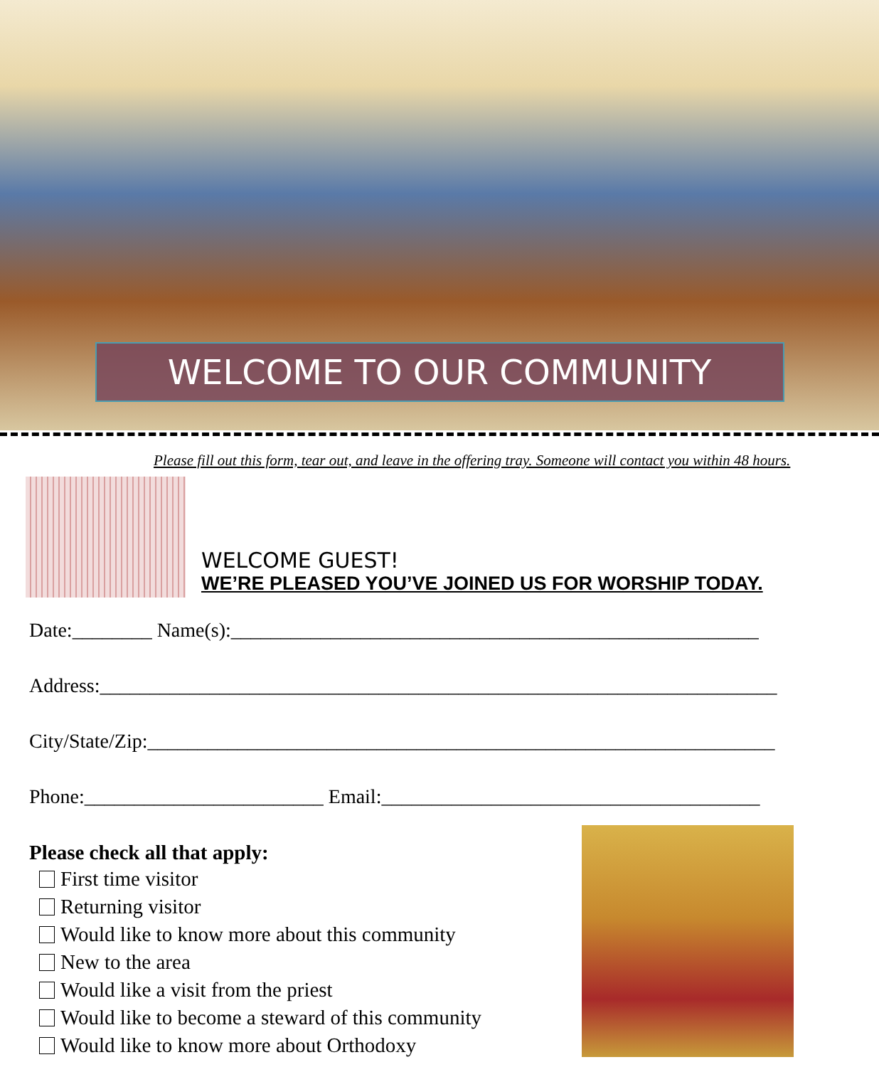WELCOME TO OUR COMMUNITY
Please fill out this form, tear out, and leave in the offering tray. Someone will contact you within 48 hours.
WELCOME GUEST!
WE’RE PLEASED YOU’VE JOINED US FOR WORSHIP TODAY.
Date:________ Name(s):_____________________________________________________
Address:____________________________________________________________________
City/State/Zip:_______________________________________________________________
Phone:________________________ Email:______________________________________
Please check all that apply:
First time visitor
Returning visitor
Would like to know more about this community
New to the area
Would like a visit from the priest
Would like to become a steward of this community
Would like to know more about Orthodoxy